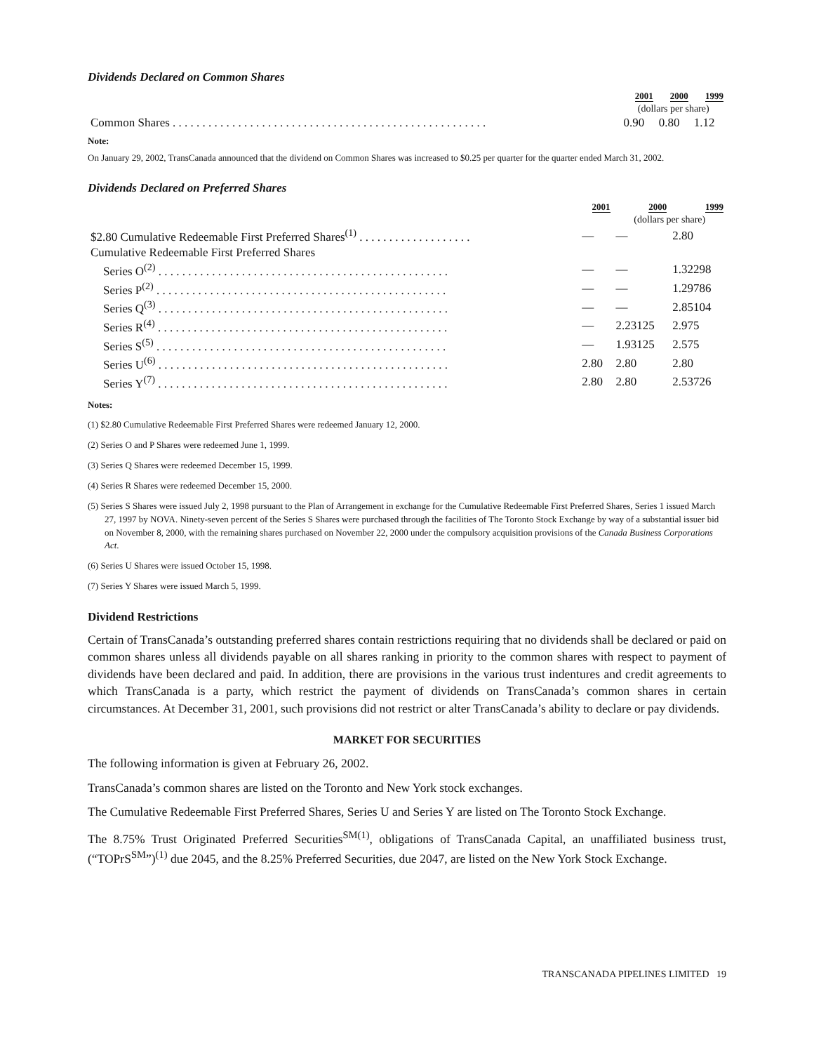Dividends Declared on Common Shares
| | 2001 | 2000 | 1999 |
| --- | --- | --- | --- |
| | (dollars per share) | | |
| Common Shares . . . . . . . . . . . . . . . . . . . . . . . . . . . . . . . . . . . . . . . . . . . . . . . . . . . . . | 0.90 | 0.80 | 1.12 |
Note:
On January 29, 2002, TransCanada announced that the dividend on Common Shares was increased to $0.25 per quarter for the quarter ended March 31, 2002.
Dividends Declared on Preferred Shares
| | 2001 | 2000 | 1999 |
| --- | --- | --- | --- |
| | | (dollars per share) | |
| $2.80 Cumulative Redeemable First Preferred Shares<sup>(1)</sup> . . . . . . . . . . . . . . . . . . . | — | — | 2.80 |
| Cumulative Redeemable First Preferred Shares | | | |
| Series O<sup>(2)</sup> . . . . . . . . . . . . . . . . . . . . . . . . . . . . . . . . . . . . . . . . . . . . . . . . . | — | — | 1.32298 |
| Series P<sup>(2)</sup> . . . . . . . . . . . . . . . . . . . . . . . . . . . . . . . . . . . . . . . . . . . . . . . . . | — | — | 1.29786 |
| Series Q<sup>(3)</sup> . . . . . . . . . . . . . . . . . . . . . . . . . . . . . . . . . . . . . . . . . . . . . . . . . | — | — | 2.85104 |
| Series R<sup>(4)</sup> . . . . . . . . . . . . . . . . . . . . . . . . . . . . . . . . . . . . . . . . . . . . . . . . . | — | 2.23125 | 2.975 |
| Series S<sup>(5)</sup> . . . . . . . . . . . . . . . . . . . . . . . . . . . . . . . . . . . . . . . . . . . . . . . . . | — | 1.93125 | 2.575 |
| Series U<sup>(6)</sup> . . . . . . . . . . . . . . . . . . . . . . . . . . . . . . . . . . . . . . . . . . . . . . . . . | 2.80 | 2.80 | 2.80 |
| Series Y<sup>(7)</sup> . . . . . . . . . . . . . . . . . . . . . . . . . . . . . . . . . . . . . . . . . . . . . . . . . | 2.80 | 2.80 | 2.53726 |
Notes:
(1) $2.80 Cumulative Redeemable First Preferred Shares were redeemed January 12, 2000.
(2) Series O and P Shares were redeemed June 1, 1999.
(3) Series Q Shares were redeemed December 15, 1999.
(4) Series R Shares were redeemed December 15, 2000.
(5) Series S Shares were issued July 2, 1998 pursuant to the Plan of Arrangement in exchange for the Cumulative Redeemable First Preferred Shares, Series 1 issued March 27, 1997 by NOVA. Ninety-seven percent of the Series S Shares were purchased through the facilities of The Toronto Stock Exchange by way of a substantial issuer bid on November 8, 2000, with the remaining shares purchased on November 22, 2000 under the compulsory acquisition provisions of the Canada Business Corporations Act.
(6) Series U Shares were issued October 15, 1998.
(7) Series Y Shares were issued March 5, 1999.
Dividend Restrictions
Certain of TransCanada’s outstanding preferred shares contain restrictions requiring that no dividends shall be declared or paid on common shares unless all dividends payable on all shares ranking in priority to the common shares with respect to payment of dividends have been declared and paid. In addition, there are provisions in the various trust indentures and credit agreements to which TransCanada is a party, which restrict the payment of dividends on TransCanada’s common shares in certain circumstances. At December 31, 2001, such provisions did not restrict or alter TransCanada’s ability to declare or pay dividends.
MARKET FOR SECURITIES
The following information is given at February 26, 2002.
TransCanada’s common shares are listed on the Toronto and New York stock exchanges.
The Cumulative Redeemable First Preferred Shares, Series U and Series Y are listed on The Toronto Stock Exchange.
The 8.75% Trust Originated Preferred Securities<sup>SM(1)</sup>, obligations of TransCanada Capital, an unaffiliated business trust, (“TOPrS<sup>SM</sup>”)<sup>(1)</sup> due 2045, and the 8.25% Preferred Securities, due 2047, are listed on the New York Stock Exchange.
TRANSCANADA PIPELINES LIMITED 19